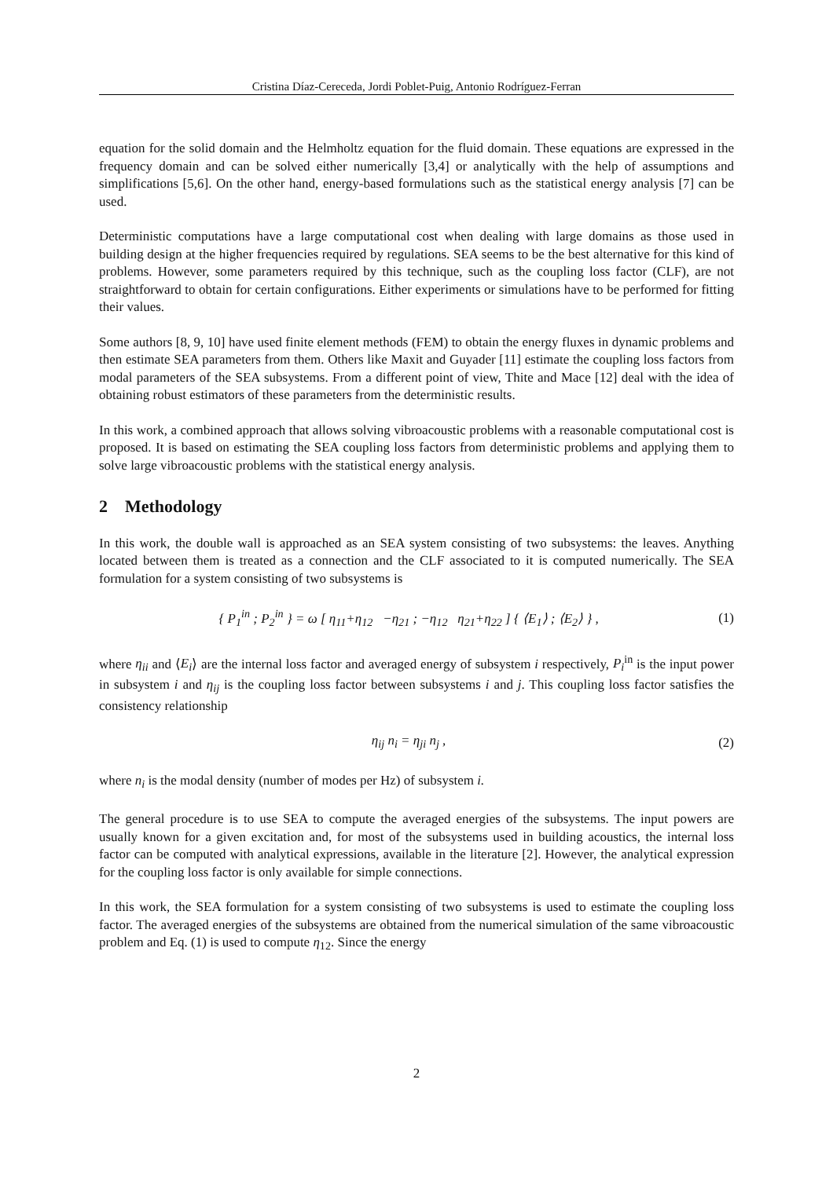Cristina Díaz-Cereceda, Jordi Poblet-Puig, Antonio Rodríguez-Ferran
equation for the solid domain and the Helmholtz equation for the fluid domain. These equations are expressed in the frequency domain and can be solved either numerically [3,4] or analytically with the help of assumptions and simplifications [5,6]. On the other hand, energy-based formulations such as the statistical energy analysis [7] can be used.
Deterministic computations have a large computational cost when dealing with large domains as those used in building design at the higher frequencies required by regulations. SEA seems to be the best alternative for this kind of problems. However, some parameters required by this technique, such as the coupling loss factor (CLF), are not straightforward to obtain for certain configurations. Either experiments or simulations have to be performed for fitting their values.
Some authors [8, 9, 10] have used finite element methods (FEM) to obtain the energy fluxes in dynamic problems and then estimate SEA parameters from them. Others like Maxit and Guyader [11] estimate the coupling loss factors from modal parameters of the SEA subsystems. From a different point of view, Thite and Mace [12] deal with the idea of obtaining robust estimators of these parameters from the deterministic results.
In this work, a combined approach that allows solving vibroacoustic problems with a reasonable computational cost is proposed. It is based on estimating the SEA coupling loss factors from deterministic problems and applying them to solve large vibroacoustic problems with the statistical energy analysis.
2 Methodology
In this work, the double wall is approached as an SEA system consisting of two subsystems: the leaves. Anything located between them is treated as a connection and the CLF associated to it is computed numerically. The SEA formulation for a system consisting of two subsystems is
{ P<sub>1</sub><sup>in</sup> ; P<sub>2</sub><sup>in</sup> } = ω [ η<sub>11</sub>+η<sub>12</sub> −η<sub>21</sub> ; −η<sub>12</sub> η<sub>21</sub>+η<sub>22</sub> ] { ⟨E<sub>1</sub>⟩ ; ⟨E<sub>2</sub>⟩ } ,
(1)
where η<sub>ii</sub> and ⟨E<sub>i</sub>⟩ are the internal loss factor and averaged energy of subsystem i respectively, P<sub>i</sub><sup>in</sup> is the input power in subsystem i and η<sub>ij</sub> is the coupling loss factor between subsystems i and j. This coupling loss factor satisfies the consistency relationship
η<sub>ij</sub> n<sub>i</sub> = η<sub>ji</sub> n<sub>j</sub> , (2)
where n<sub>i</sub> is the modal density (number of modes per Hz) of subsystem i.
The general procedure is to use SEA to compute the averaged energies of the subsystems. The input powers are usually known for a given excitation and, for most of the subsystems used in building acoustics, the internal loss factor can be computed with analytical expressions, available in the literature [2]. However, the analytical expression for the coupling loss factor is only available for simple connections.
In this work, the SEA formulation for a system consisting of two subsystems is used to estimate the coupling loss factor. The averaged energies of the subsystems are obtained from the numerical simulation of the same vibroacoustic problem and Eq. (1) is used to compute η<sub>12</sub>. Since the energy
2